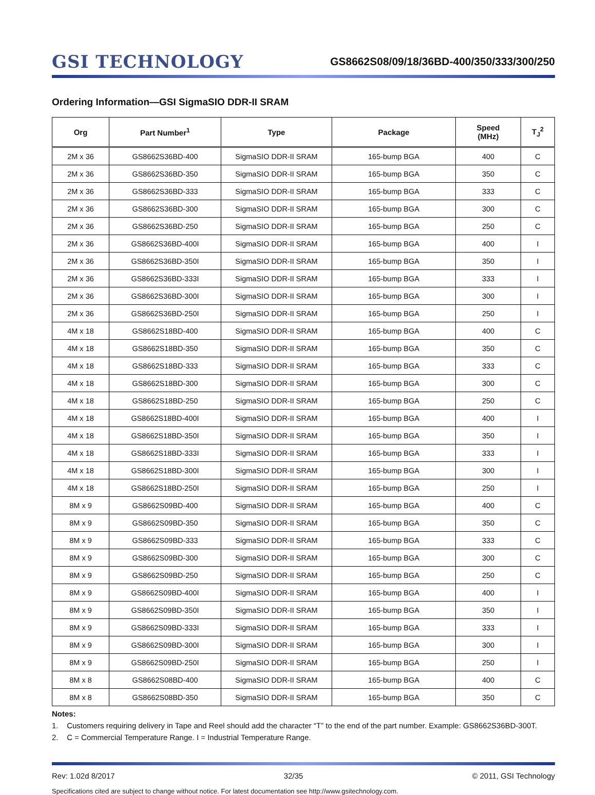GSI TECHNOLOGY
GS8662S08/09/18/36BD-400/350/333/300/250
Ordering Information—GSI SigmaSIO DDR-II SRAM
| Org | Part Number<sup>1</sup> | Type | Package | Speed (MHz) | T<sub>J</sub><sup>2</sup> |
| --- | --- | --- | --- | --- | --- |
| 2M x 36 | GS8662S36BD-400 | SigmaSIO DDR-II SRAM | 165-bump BGA | 400 | C |
| 2M x 36 | GS8662S36BD-350 | SigmaSIO DDR-II SRAM | 165-bump BGA | 350 | C |
| 2M x 36 | GS8662S36BD-333 | SigmaSIO DDR-II SRAM | 165-bump BGA | 333 | C |
| 2M x 36 | GS8662S36BD-300 | SigmaSIO DDR-II SRAM | 165-bump BGA | 300 | C |
| 2M x 36 | GS8662S36BD-250 | SigmaSIO DDR-II SRAM | 165-bump BGA | 250 | C |
| 2M x 36 | GS8662S36BD-400I | SigmaSIO DDR-II SRAM | 165-bump BGA | 400 | I |
| 2M x 36 | GS8662S36BD-350I | SigmaSIO DDR-II SRAM | 165-bump BGA | 350 | I |
| 2M x 36 | GS8662S36BD-333I | SigmaSIO DDR-II SRAM | 165-bump BGA | 333 | I |
| 2M x 36 | GS8662S36BD-300I | SigmaSIO DDR-II SRAM | 165-bump BGA | 300 | I |
| 2M x 36 | GS8662S36BD-250I | SigmaSIO DDR-II SRAM | 165-bump BGA | 250 | I |
| 4M x 18 | GS8662S18BD-400 | SigmaSIO DDR-II SRAM | 165-bump BGA | 400 | C |
| 4M x 18 | GS8662S18BD-350 | SigmaSIO DDR-II SRAM | 165-bump BGA | 350 | C |
| 4M x 18 | GS8662S18BD-333 | SigmaSIO DDR-II SRAM | 165-bump BGA | 333 | C |
| 4M x 18 | GS8662S18BD-300 | SigmaSIO DDR-II SRAM | 165-bump BGA | 300 | C |
| 4M x 18 | GS8662S18BD-250 | SigmaSIO DDR-II SRAM | 165-bump BGA | 250 | C |
| 4M x 18 | GS8662S18BD-400I | SigmaSIO DDR-II SRAM | 165-bump BGA | 400 | I |
| 4M x 18 | GS8662S18BD-350I | SigmaSIO DDR-II SRAM | 165-bump BGA | 350 | I |
| 4M x 18 | GS8662S18BD-333I | SigmaSIO DDR-II SRAM | 165-bump BGA | 333 | I |
| 4M x 18 | GS8662S18BD-300I | SigmaSIO DDR-II SRAM | 165-bump BGA | 300 | I |
| 4M x 18 | GS8662S18BD-250I | SigmaSIO DDR-II SRAM | 165-bump BGA | 250 | I |
| 8M x 9 | GS8662S09BD-400 | SigmaSIO DDR-II SRAM | 165-bump BGA | 400 | C |
| 8M x 9 | GS8662S09BD-350 | SigmaSIO DDR-II SRAM | 165-bump BGA | 350 | C |
| 8M x 9 | GS8662S09BD-333 | SigmaSIO DDR-II SRAM | 165-bump BGA | 333 | C |
| 8M x 9 | GS8662S09BD-300 | SigmaSIO DDR-II SRAM | 165-bump BGA | 300 | C |
| 8M x 9 | GS8662S09BD-250 | SigmaSIO DDR-II SRAM | 165-bump BGA | 250 | C |
| 8M x 9 | GS8662S09BD-400I | SigmaSIO DDR-II SRAM | 165-bump BGA | 400 | I |
| 8M x 9 | GS8662S09BD-350I | SigmaSIO DDR-II SRAM | 165-bump BGA | 350 | I |
| 8M x 9 | GS8662S09BD-333I | SigmaSIO DDR-II SRAM | 165-bump BGA | 333 | I |
| 8M x 9 | GS8662S09BD-300I | SigmaSIO DDR-II SRAM | 165-bump BGA | 300 | I |
| 8M x 9 | GS8662S09BD-250I | SigmaSIO DDR-II SRAM | 165-bump BGA | 250 | I |
| 8M x 8 | GS8662S08BD-400 | SigmaSIO DDR-II SRAM | 165-bump BGA | 400 | C |
| 8M x 8 | GS8662S08BD-350 | SigmaSIO DDR-II SRAM | 165-bump BGA | 350 | C |
Notes:
1. Customers requiring delivery in Tape and Reel should add the character “T” to the end of the part number. Example: GS8662S36BD-300T.
2. C = Commercial Temperature Range. I = Industrial Temperature Range.
Rev: 1.02d 8/2017 32/35 © 2011, GSI Technology
Specifications cited are subject to change without notice. For latest documentation see http://www.gsitechnology.com.